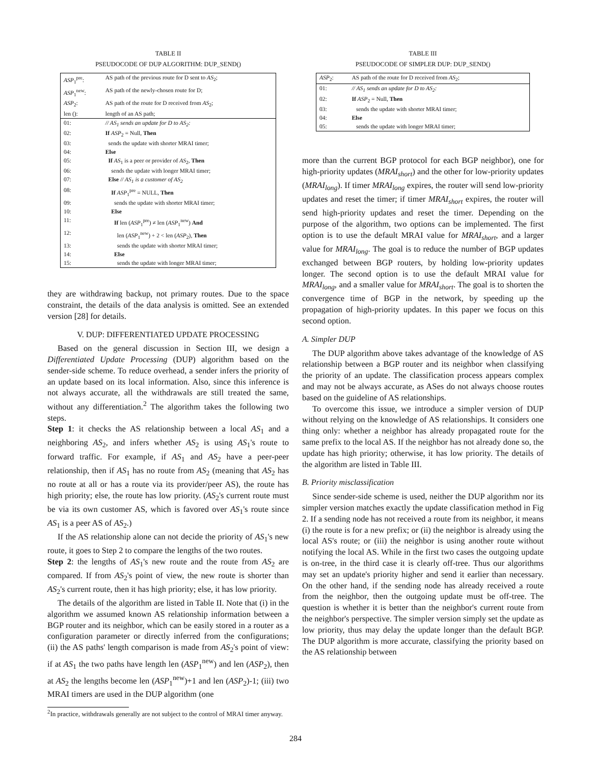TABLE II
PSEUDOCODE OF DUP ALGORITHM: DUP_SEND()
| ASP<sub>1</sub><sup>pre</sup>: | AS path of the previous route for D sent to AS<sub>2</sub>; |
| ASP<sub>1</sub><sup>new</sup>: | AS path of the newly-chosen route for D; |
| ASP<sub>2</sub>: | AS path of the route for D received from AS<sub>2</sub>; |
| len (): | length of an AS path; |
| 01: | // AS<sub>1</sub> sends an update for D to AS<sub>2</sub>: |
| 02: | If ASP<sub>2</sub> = Null, Then |
| 03: | sends the update with shorter MRAI timer; |
| 04: | Else |
| 05: | If AS<sub>1</sub> is a peer or provider of AS<sub>2</sub>, Then |
| 06: | sends the update with longer MRAI timer; |
| 07: | Else // AS<sub>1</sub> is a customer of AS<sub>2</sub> |
| 08: | If ASP<sub>1</sub><sup>pre</sup> = NULL, Then |
| 09: | sends the update with shorter MRAI timer; |
| 10: | Else |
| 11: | If len ( ASP<sub>1</sub><sup>pre</sup>) ≠ len ( ASP<sub>1</sub><sup>new</sup>) And |
| 12: | len ( ASP<sub>1</sub><sup>new</sup>) + 2 < len ( ASP<sub>2</sub>), Then |
| 13: | sends the update with shorter MRAI timer; |
| 14: | Else |
| 15: | sends the update with longer MRAI timer; |
they are withdrawing backup, not primary routes. Due to the space constraint, the details of the data analysis is omitted. See an extended version [28] for details.
V. DUP: DIFFERENTIATED UPDATE PROCESSING
Based on the general discussion in Section III, we design a Differentiated Update Processing (DUP) algorithm based on the sender-side scheme. To reduce overhead, a sender infers the priority of an update based on its local information. Also, since this inference is not always accurate, all the withdrawals are still treated the same, without any differentiation.<sup>2</sup> The algorithm takes the following two steps.
Step 1: it checks the AS relationship between a local AS<sub>1</sub> and a neighboring AS<sub>2</sub>, and infers whether AS<sub>2</sub> is using AS<sub>1</sub>'s route to forward traffic. For example, if AS<sub>1</sub> and AS<sub>2</sub> have a peer-peer relationship, then if AS<sub>1</sub> has no route from AS<sub>2</sub> (meaning that AS<sub>2</sub> has no route at all or has a route via its provider/peer AS), the route has high priority; else, the route has low priority. (AS<sub>2</sub>'s current route must be via its own customer AS, which is favored over AS<sub>1</sub>'s route since AS<sub>1</sub> is a peer AS of AS<sub>2</sub>.)
If the AS relationship alone can not decide the priority of AS<sub>1</sub>'s new route, it goes to Step 2 to compare the lengths of the two routes.
Step 2: the lengths of AS<sub>1</sub>'s new route and the route from AS<sub>2</sub> are compared. If from AS<sub>2</sub>'s point of view, the new route is shorter than AS<sub>2</sub>'s current route, then it has high priority; else, it has low priority.
The details of the algorithm are listed in Table II. Note that (i) in the algorithm we assumed known AS relationship information between a BGP router and its neighbor, which can be easily stored in a router as a configuration parameter or directly inferred from the configurations; (ii) the AS paths' length comparison is made from AS<sub>2</sub>'s point of view: if at AS<sub>1</sub> the two paths have length len (ASP<sub>1</sub><sup>new</sup>) and len (ASP<sub>2</sub>), then at AS<sub>2</sub> the lengths become len (ASP<sub>1</sub><sup>new</sup>)+1 and len (ASP<sub>2</sub>)-1; (iii) two MRAI timers are used in the DUP algorithm (one
<sup>2</sup> In practice, withdrawals generally are not subject to the control of MRAI timer anyway.
TABLE III
PSEUDOCODE OF SIMPLER DUP: DUP_SEND()
| ASP<sub>2</sub>: | AS path of the route for D received from AS<sub>2</sub>; |
| 01: | // AS<sub>1</sub> sends an update for D to AS<sub>2</sub>: |
| 02: | If ASP<sub>2</sub> = Null, Then |
| 03: | sends the update with shorter MRAI timer; |
| 04: | Else |
| 05: | sends the update with longer MRAI timer; |
more than the current BGP protocol for each BGP neighbor), one for high-priority updates (MRAI<sub>short</sub>) and the other for low-priority updates (MRAI<sub>long</sub>). If timer MRAI<sub>long</sub> expires, the router will send low-priority updates and reset the timer; if timer MRAI<sub>short</sub> expires, the router will send high-priority updates and reset the timer. Depending on the purpose of the algorithm, two options can be implemented. The first option is to use the default MRAI value for MRAI<sub>short</sub>, and a larger value for MRAI<sub>long</sub>. The goal is to reduce the number of BGP updates exchanged between BGP routers, by holding low-priority updates longer. The second option is to use the default MRAI value for MRAI<sub>long</sub>, and a smaller value for MRAI<sub>short</sub>. The goal is to shorten the convergence time of BGP in the network, by speeding up the propagation of high-priority updates. In this paper we focus on this second option.
A. Simpler DUP
The DUP algorithm above takes advantage of the knowledge of AS relationship between a BGP router and its neighbor when classifying the priority of an update. The classification process appears complex and may not be always accurate, as ASes do not always choose routes based on the guideline of AS relationships.
To overcome this issue, we introduce a simpler version of DUP without relying on the knowledge of AS relationships. It considers one thing only: whether a neighbor has already propagated route for the same prefix to the local AS. If the neighbor has not already done so, the update has high priority; otherwise, it has low priority. The details of the algorithm are listed in Table III.
B. Priority misclassification
Since sender-side scheme is used, neither the DUP algorithm nor its simpler version matches exactly the update classification method in Fig 2. If a sending node has not received a route from its neighbor, it means (i) the route is for a new prefix; or (ii) the neighbor is already using the local AS's route; or (iii) the neighbor is using another route without notifying the local AS. While in the first two cases the outgoing update is on-tree, in the third case it is clearly off-tree. Thus our algorithms may set an update's priority higher and send it earlier than necessary. On the other hand, if the sending node has already received a route from the neighbor, then the outgoing update must be off-tree. The question is whether it is better than the neighbor's current route from the neighbor's perspective. The simpler version simply set the update as low priority, thus may delay the update longer than the default BGP. The DUP algorithm is more accurate, classifying the priority based on the AS relationship between
284